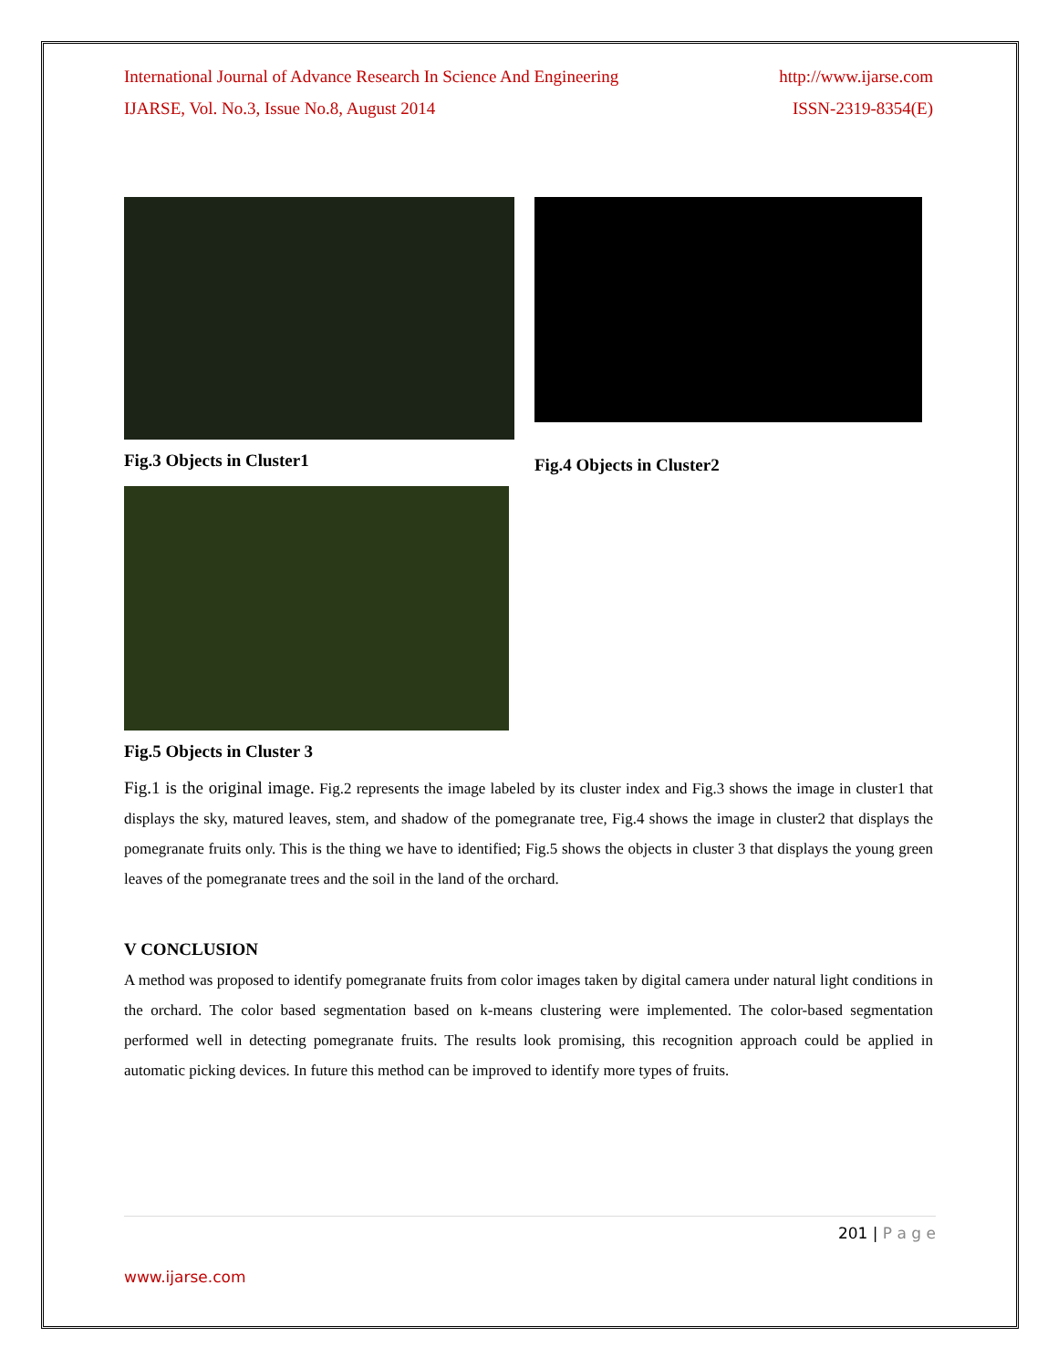International Journal of Advance Research In Science And Engineering http://www.ijarse.com
IJARSE, Vol. No.3, Issue No.8, August 2014 ISSN-2319-8354(E)
Fig.3 Objects in Cluster1
Fig.4 Objects in Cluster2
Fig.5 Objects in Cluster 3
Fig.1 is the original image. Fig.2 represents the image labeled by its cluster index and Fig.3 shows the image in cluster1 that displays the sky, matured leaves, stem, and shadow of the pomegranate tree, Fig.4 shows the image in cluster2 that displays the pomegranate fruits only. This is the thing we have to identified; Fig.5 shows the objects in cluster 3 that displays the young green leaves of the pomegranate trees and the soil in the land of the orchard.
V CONCLUSION
A method was proposed to identify pomegranate fruits from color images taken by digital camera under natural light conditions in the orchard. The color based segmentation based on k-means clustering were implemented. The color-based segmentation performed well in detecting pomegranate fruits. The results look promising, this recognition approach could be applied in automatic picking devices. In future this method can be improved to identify more types of fruits.
201 | P a g e
www.ijarse.com